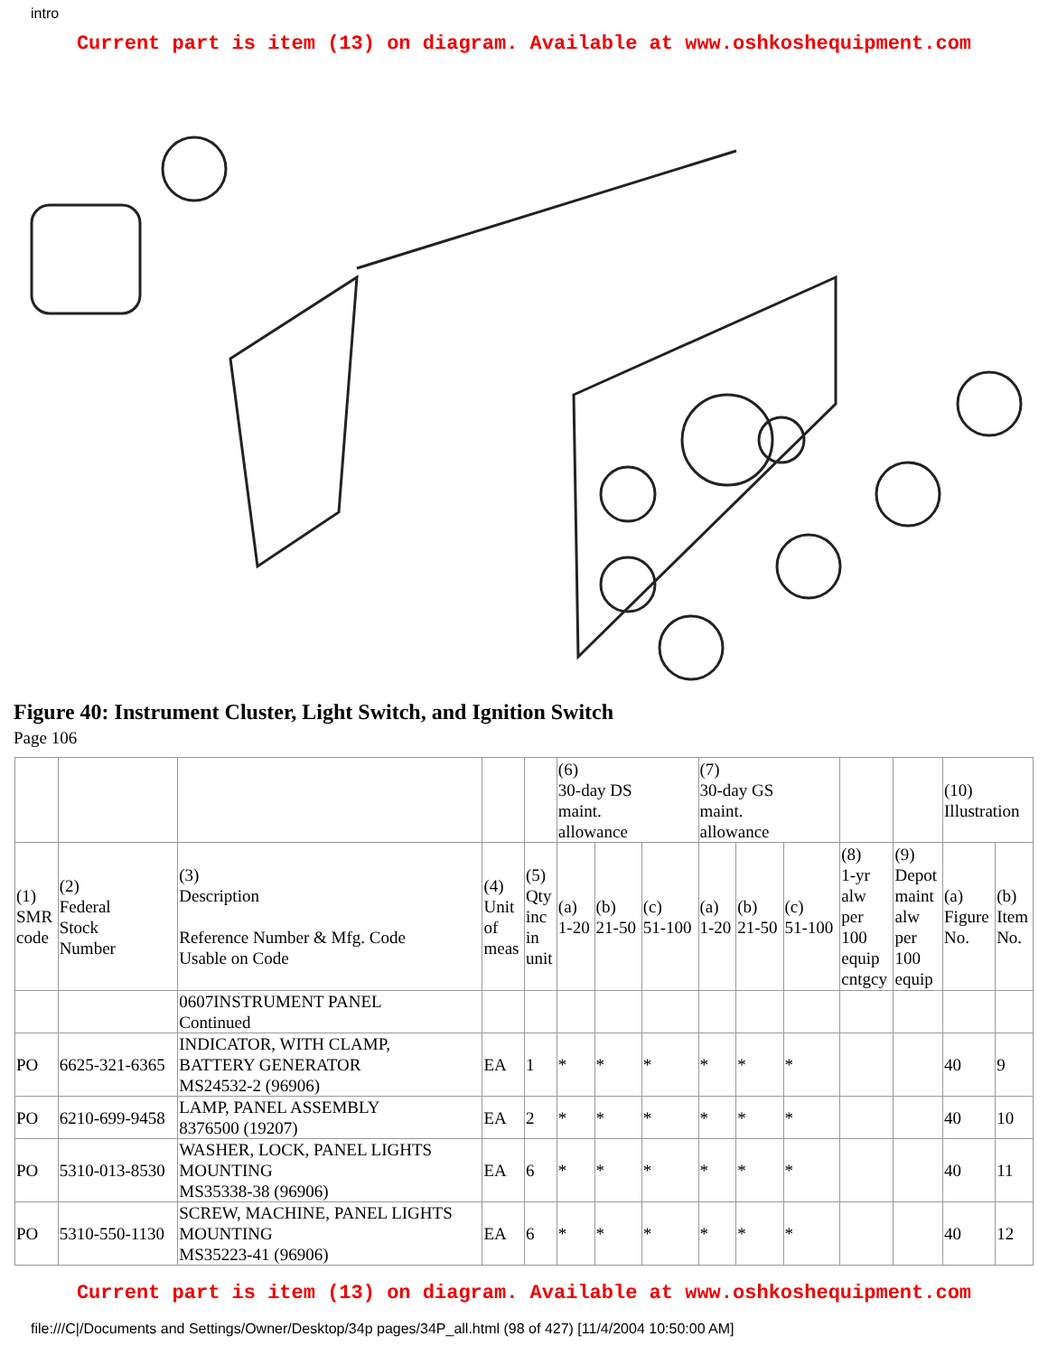intro
Current part is item (13) on diagram. Available at www.oshkoshequipment.com
Figure 40: Instrument Cluster, Light Switch, and Ignition Switch
Page 106
| | | | | | (6) 30-day DS maint. allowance | | | (7) 30-day GS maint. allowance | | | | | (10) Illustration | |
| (1) SMR code | (2) Federal Stock Number | (3) Description Reference Number & Mfg. Code Usable on Code | (4) Unit of meas | (5) Qty inc in unit | (a) 1-20 | (b) 21-50 | (c) 51-100 | (a) 1-20 | (b) 21-50 | (c) 51-100 | (8) 1-yr alw per 100 equip cntgcy | (9) Depot maint alw per 100 equip | (a) Figure No. | (b) Item No. |
| | | 0607INSTRUMENT PANEL Continued | | | | | | | | | | | | |
| PO | 6625-321-6365 | INDICATOR, WITH CLAMP, BATTERY GENERATOR MS24532-2 (96906) | EA | 1 | * | * | * | * | * | * | | | 40 | 9 |
| PO | 6210-699-9458 | LAMP, PANEL ASSEMBLY 8376500 (19207) | EA | 2 | * | * | * | * | * | * | | | 40 | 10 |
| PO | 5310-013-8530 | WASHER, LOCK, PANEL LIGHTS MOUNTING MS35338-38 (96906) | EA | 6 | * | * | * | * | * | * | | | 40 | 11 |
| PO | 5310-550-1130 | SCREW, MACHINE, PANEL LIGHTS MOUNTING MS35223-41 (96906) | EA | 6 | * | * | * | * | * | * | | | 40 | 12 |
Current part is item (13) on diagram. Available at www.oshkoshequipment.com
file:///C|/Documents and Settings/Owner/Desktop/34p pages/34P_all.html (98 of 427) [11/4/2004 10:50:00 AM]